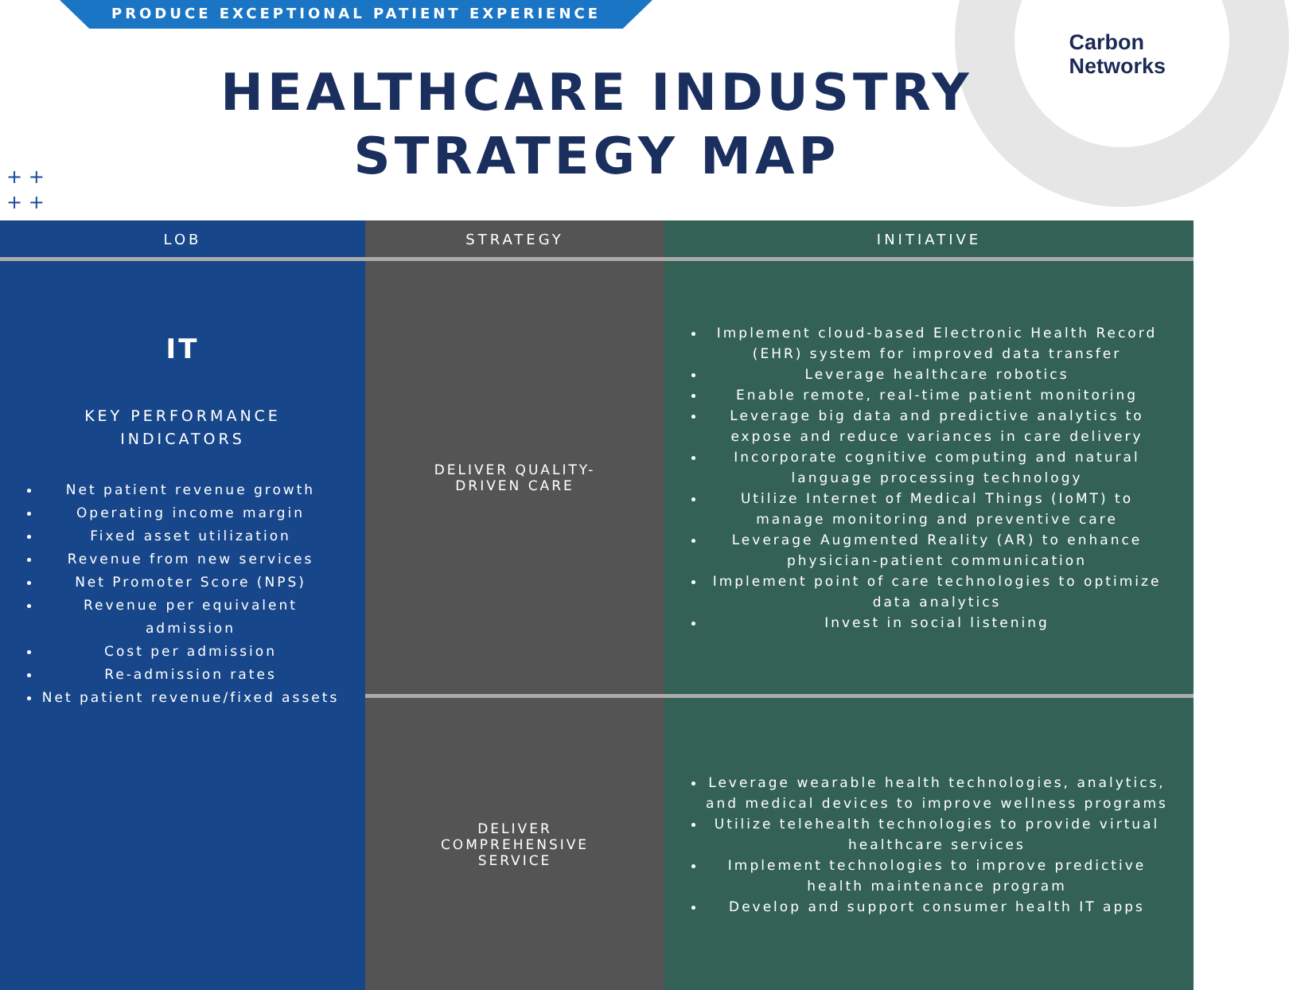PRODUCE EXCEPTIONAL PATIENT EXPERIENCE
Carbon
Networks
HEALTHCARE INDUSTRY
STRATEGY MAP
+ +
+ +
| LOB | STRATEGY | INITIATIVE |
| --- | --- | --- |
| IT KEY PERFORMANCE INDICATORS Net patient revenue growth Operating income margin Fixed asset utilization Revenue from new services Net Promoter Score (NPS) Revenue per equivalent admission Cost per admission Re-admission rates Net patient revenue/fixed assets | DELIVER QUALITY- DRIVEN CARE | Implement cloud-based Electronic Health Record (EHR) system for improved data transfer Leverage healthcare robotics Enable remote, real-time patient monitoring Leverage big data and predictive analytics to expose and reduce variances in care delivery Incorporate cognitive computing and natural language processing technology Utilize Internet of Medical Things (IoMT) to manage monitoring and preventive care Leverage Augmented Reality (AR) to enhance physician-patient communication Implement point of care technologies to optimize data analytics Invest in social listening |
| | DELIVER COMPREHENSIVE SERVICE | Leverage wearable health technologies, analytics, and medical devices to improve wellness programs Utilize telehealth technologies to provide virtual healthcare services Implement technologies to improve predictive health maintenance program Develop and support consumer health IT apps |